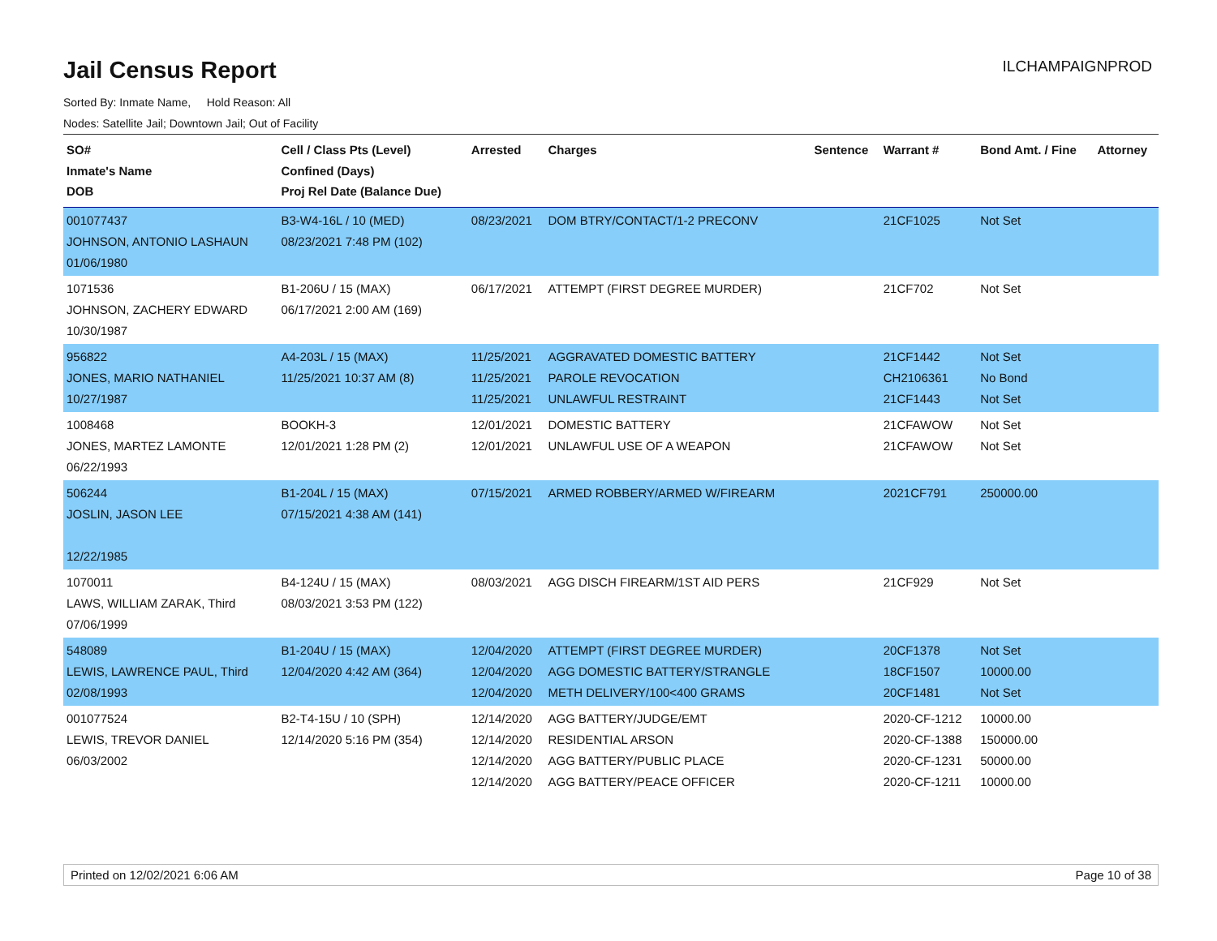Jail Census Report
ILCHAMPAIGNPROD
Sorted By: Inmate Name, Hold Reason: All
Nodes: Satellite Jail; Downtown Jail; Out of Facility
| SO# Inmate's Name DOB | Cell / Class Pts (Level) Confined (Days) Proj Rel Date (Balance Due) | Arrested | Charges | Sentence | Warrant # | Bond Amt. / Fine | Attorney |
| --- | --- | --- | --- | --- | --- | --- | --- |
| 001077437 JOHNSON, ANTONIO LASHAUN 01/06/1980 | B3-W4-16L / 10 (MED) 08/23/2021 7:48 PM (102) | 08/23/2021 | DOM BTRY/CONTACT/1-2 PRECONV | | 21CF1025 | Not Set | |
| 1071536 JOHNSON, ZACHERY EDWARD 10/30/1987 | B1-206U / 15 (MAX) 06/17/2021 2:00 AM (169) | 06/17/2021 | ATTEMPT (FIRST DEGREE MURDER) | | 21CF702 | Not Set | |
| 956822 JONES, MARIO NATHANIEL 10/27/1987 | A4-203L / 15 (MAX) 11/25/2021 10:37 AM (8) | 11/25/2021 11/25/2021 11/25/2021 | AGGRAVATED DOMESTIC BATTERY PAROLE REVOCATION UNLAWFUL RESTRAINT | | 21CF1442 CH2106361 21CF1443 | Not Set No Bond Not Set | |
| 1008468 JONES, MARTEZ LAMONTE 06/22/1993 | BOOKH-3 12/01/2021 1:28 PM (2) | 12/01/2021 12/01/2021 | DOMESTIC BATTERY UNLAWFUL USE OF A WEAPON | | 21CFAWOW 21CFAWOW | Not Set Not Set | |
| 506244 JOSLIN, JASON LEE 12/22/1985 | B1-204L / 15 (MAX) 07/15/2021 4:38 AM (141) | 07/15/2021 | ARMED ROBBERY/ARMED W/FIREARM | | 2021CF791 | 250000.00 | |
| 1070011 LAWS, WILLIAM ZARAK, Third 07/06/1999 | B4-124U / 15 (MAX) 08/03/2021 3:53 PM (122) | 08/03/2021 | AGG DISCH FIREARM/1ST AID PERS | | 21CF929 | Not Set | |
| 548089 LEWIS, LAWRENCE PAUL, Third 02/08/1993 | B1-204U / 15 (MAX) 12/04/2020 4:42 AM (364) | 12/04/2020 12/04/2020 12/04/2020 | ATTEMPT (FIRST DEGREE MURDER) AGG DOMESTIC BATTERY/STRANGLE METH DELIVERY/100<400 GRAMS | | 20CF1378 18CF1507 20CF1481 | Not Set 10000.00 Not Set | |
| 001077524 LEWIS, TREVOR DANIEL 06/03/2002 | B2-T4-15U / 10 (SPH) 12/14/2020 5:16 PM (354) | 12/14/2020 12/14/2020 12/14/2020 12/14/2020 | AGG BATTERY/JUDGE/EMT RESIDENTIAL ARSON AGG BATTERY/PUBLIC PLACE AGG BATTERY/PEACE OFFICER | | 2020-CF-1212 2020-CF-1388 2020-CF-1231 2020-CF-1211 | 10000.00 150000.00 50000.00 10000.00 | |
Printed on 12/02/2021 6:06 AM Page 10 of 38